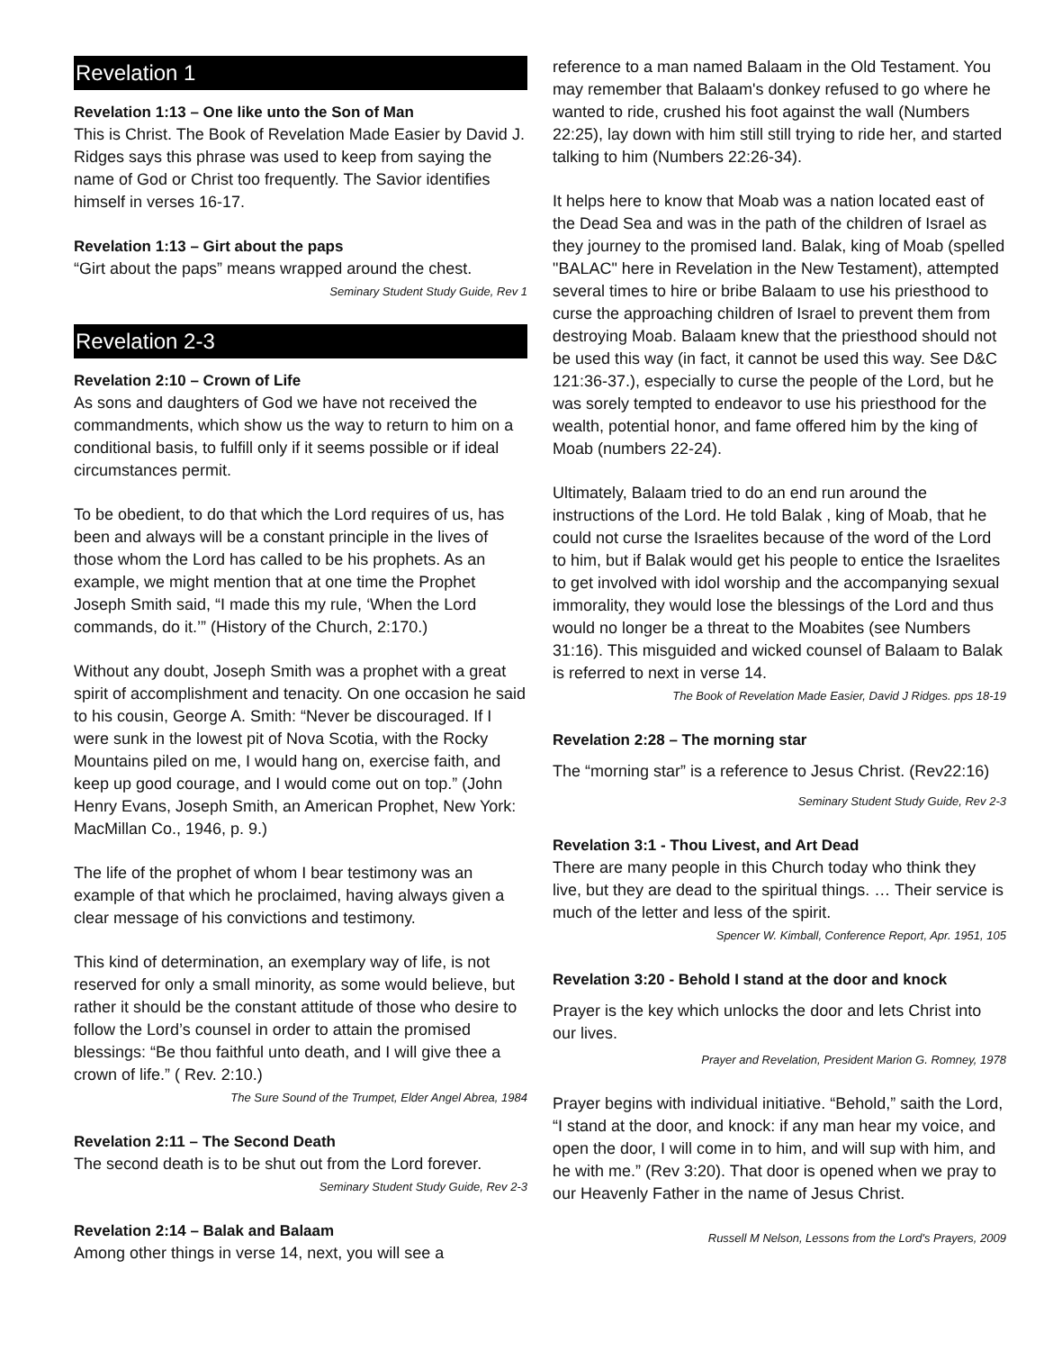Revelation 1
Revelation 1:13 – One like unto the Son of Man
This is Christ. The Book of Revelation Made Easier by David J. Ridges says this phrase was used to keep from saying the name of God or Christ too frequently. The Savior identifies himself in verses 16-17.
Revelation 1:13 – Girt about the paps
“Girt about the paps” means wrapped around the chest.
Seminary Student Study Guide, Rev 1
Revelation 2-3
Revelation 2:10 – Crown of Life
As sons and daughters of God we have not received the commandments, which show us the way to return to him on a conditional basis, to fulfill only if it seems possible or if ideal circumstances permit.
To be obedient, to do that which the Lord requires of us, has been and always will be a constant principle in the lives of those whom the Lord has called to be his prophets. As an example, we might mention that at one time the Prophet Joseph Smith said, “I made this my rule, ‘When the Lord commands, do it.’” (History of the Church, 2:170.)
Without any doubt, Joseph Smith was a prophet with a great spirit of accomplishment and tenacity. On one occasion he said to his cousin, George A. Smith: “Never be discouraged. If I were sunk in the lowest pit of Nova Scotia, with the Rocky Mountains piled on me, I would hang on, exercise faith, and keep up good courage, and I would come out on top.” (John Henry Evans, Joseph Smith, an American Prophet, New York: MacMillan Co., 1946, p. 9.)
The life of the prophet of whom I bear testimony was an example of that which he proclaimed, having always given a clear message of his convictions and testimony.
This kind of determination, an exemplary way of life, is not reserved for only a small minority, as some would believe, but rather it should be the constant attitude of those who desire to follow the Lord’s counsel in order to attain the promised blessings: “Be thou faithful unto death, and I will give thee a crown of life.” ( Rev. 2:10.)
The Sure Sound of the Trumpet, Elder Angel Abrea, 1984
Revelation 2:11 – The Second Death
The second death is to be shut out from the Lord forever.
Seminary Student Study Guide, Rev 2-3
Revelation 2:14 – Balak and Balaam
Among other things in verse 14, next, you will see a
reference to a man named Balaam in the Old Testament. You may remember that Balaam's donkey refused to go where he wanted to ride, crushed his foot against the wall (Numbers 22:25), lay down with him still still trying to ride her, and started talking to him (Numbers 22:26-34).
It helps here to know that Moab was a nation located east of the Dead Sea and was in the path of the children of Israel as they journey to the promised land. Balak, king of Moab (spelled "BALAC" here in Revelation in the New Testament), attempted several times to hire or bribe Balaam to use his priesthood to curse the approaching children of Israel to prevent them from destroying Moab. Balaam knew that the priesthood should not be used this way (in fact, it cannot be used this way. See D&C 121:36-37.), especially to curse the people of the Lord, but he was sorely tempted to endeavor to use his priesthood for the wealth, potential honor, and fame offered him by the king of Moab (numbers 22-24).
Ultimately, Balaam tried to do an end run around the instructions of the Lord. He told Balak , king of Moab, that he could not curse the Israelites because of the word of the Lord to him, but if Balak would get his people to entice the Israelites to get involved with idol worship and the accompanying sexual immorality, they would lose the blessings of the Lord and thus would no longer be a threat to the Moabites (see Numbers 31:16). This misguided and wicked counsel of Balaam to Balak is referred to next in verse 14.
The Book of Revelation Made Easier, David J Ridges. pps 18-19
Revelation 2:28 – The morning star
The “morning star” is a reference to Jesus Christ. (Rev22:16)
Seminary Student Study Guide, Rev 2-3
Revelation 3:1 - Thou Livest, and Art Dead
There are many people in this Church today who think they live, but they are dead to the spiritual things. … Their service is much of the letter and less of the spirit.
Spencer W. Kimball, Conference Report, Apr. 1951, 105
Revelation 3:20 - Behold I stand at the door and knock
Prayer is the key which unlocks the door and lets Christ into our lives.
Prayer and Revelation, President Marion G. Romney, 1978
Prayer begins with individual initiative. “Behold,” saith the Lord, “I stand at the door, and knock: if any man hear my voice, and open the door, I will come in to him, and will sup with him, and he with me.” (Rev 3:20). That door is opened when we pray to our Heavenly Father in the name of Jesus Christ.
Russell M Nelson, Lessons from the Lord's Prayers, 2009